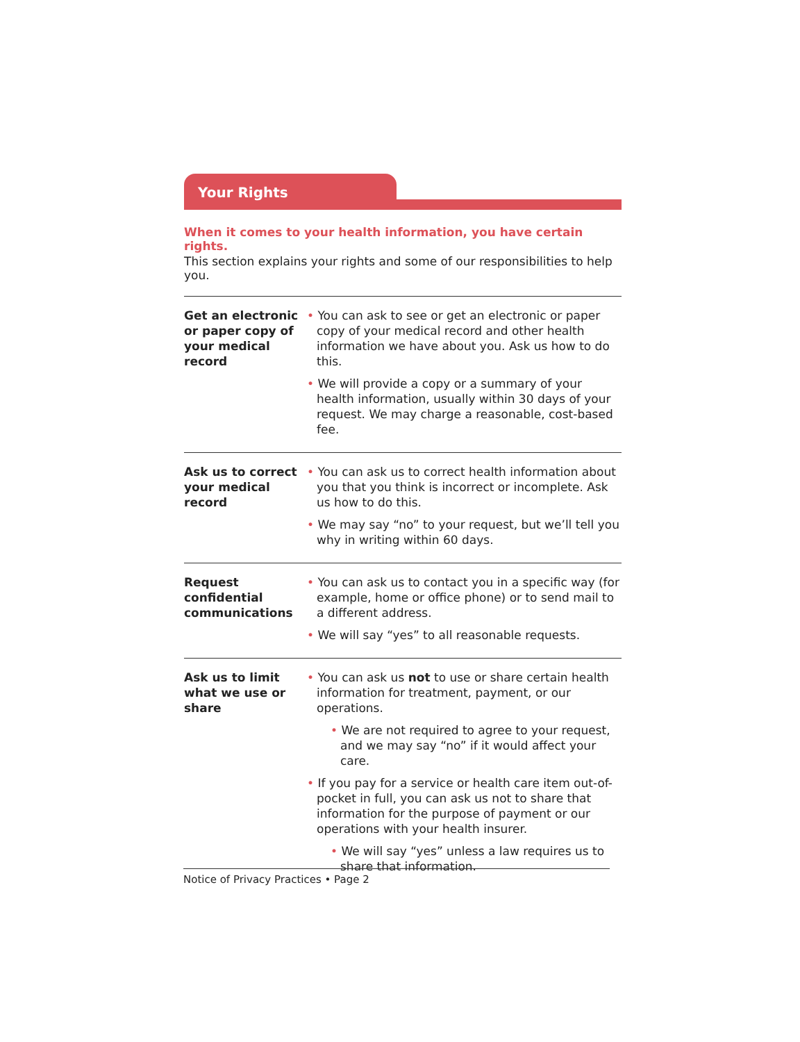Your Rights
When it comes to your health information, you have certain rights.
This section explains your rights and some of our responsibilities to help you.
| Get an electronic or paper copy of your medical record | • You can ask to see or get an electronic or paper copy of your medical record and other health information we have about you. Ask us how to do this. • We will provide a copy or a summary of your health information, usually within 30 days of your request. We may charge a reasonable, cost-based fee. |
| Ask us to correct your medical record | • You can ask us to correct health information about you that you think is incorrect or incomplete. Ask us how to do this. • We may say “no” to your request, but we’ll tell you why in writing within 60 days. |
| Request confidential communications | • You can ask us to contact you in a specific way (for example, home or office phone) or to send mail to a different address. • We will say “yes” to all reasonable requests. |
| Ask us to limit what we use or share | • You can ask us not to use or share certain health information for treatment, payment, or our operations. • We are not required to agree to your request, and we may say “no” if it would affect your care. • If you pay for a service or health care item out-of-pocket in full, you can ask us not to share that information for the purpose of payment or our operations with your health insurer. • We will say “yes” unless a law requires us to share that information. |
Notice of Privacy Practices • Page 2